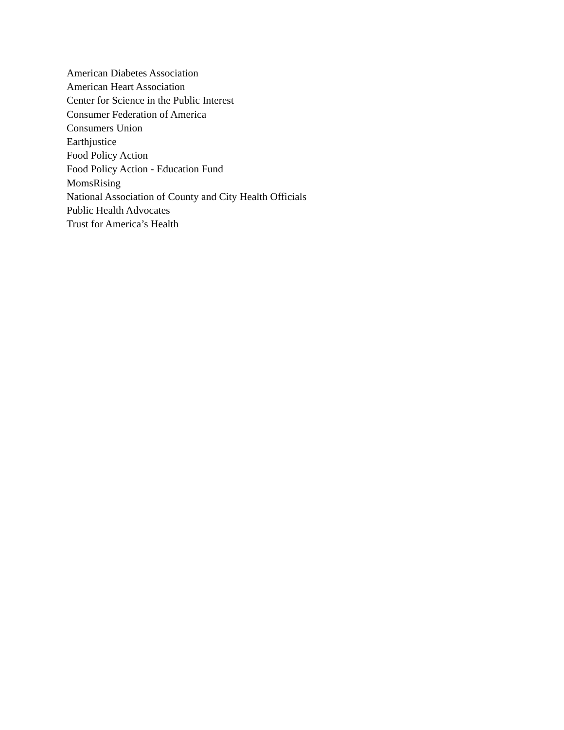American Diabetes Association
American Heart Association
Center for Science in the Public Interest
Consumer Federation of America
Consumers Union
Earthjustice
Food Policy Action
Food Policy Action - Education Fund
MomsRising
National Association of County and City Health Officials
Public Health Advocates
Trust for America’s Health